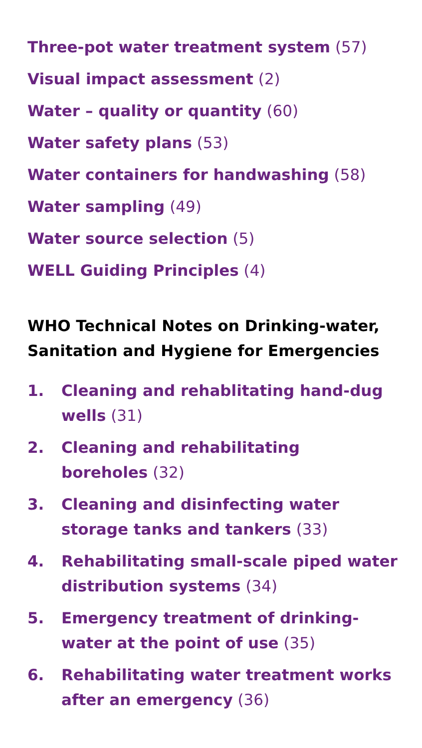Three-pot water treatment system (57)
Visual impact assessment (2)
Water – quality or quantity (60)
Water safety plans (53)
Water containers for handwashing (58)
Water sampling (49)
Water source selection (5)
WELL Guiding Principles (4)
WHO Technical Notes on Drinking-water, Sanitation and Hygiene for Emergencies
1. Cleaning and rehablitating hand-dug wells (31)
2. Cleaning and rehabilitating
boreholes (32)
3. Cleaning and disinfecting water storage tanks and tankers (33)
4. Rehabilitating small-scale piped water distribution systems (34)
5. Emergency treatment of drinking-water at the point of use (35)
6. Rehabilitating water treatment works after an emergency (36)